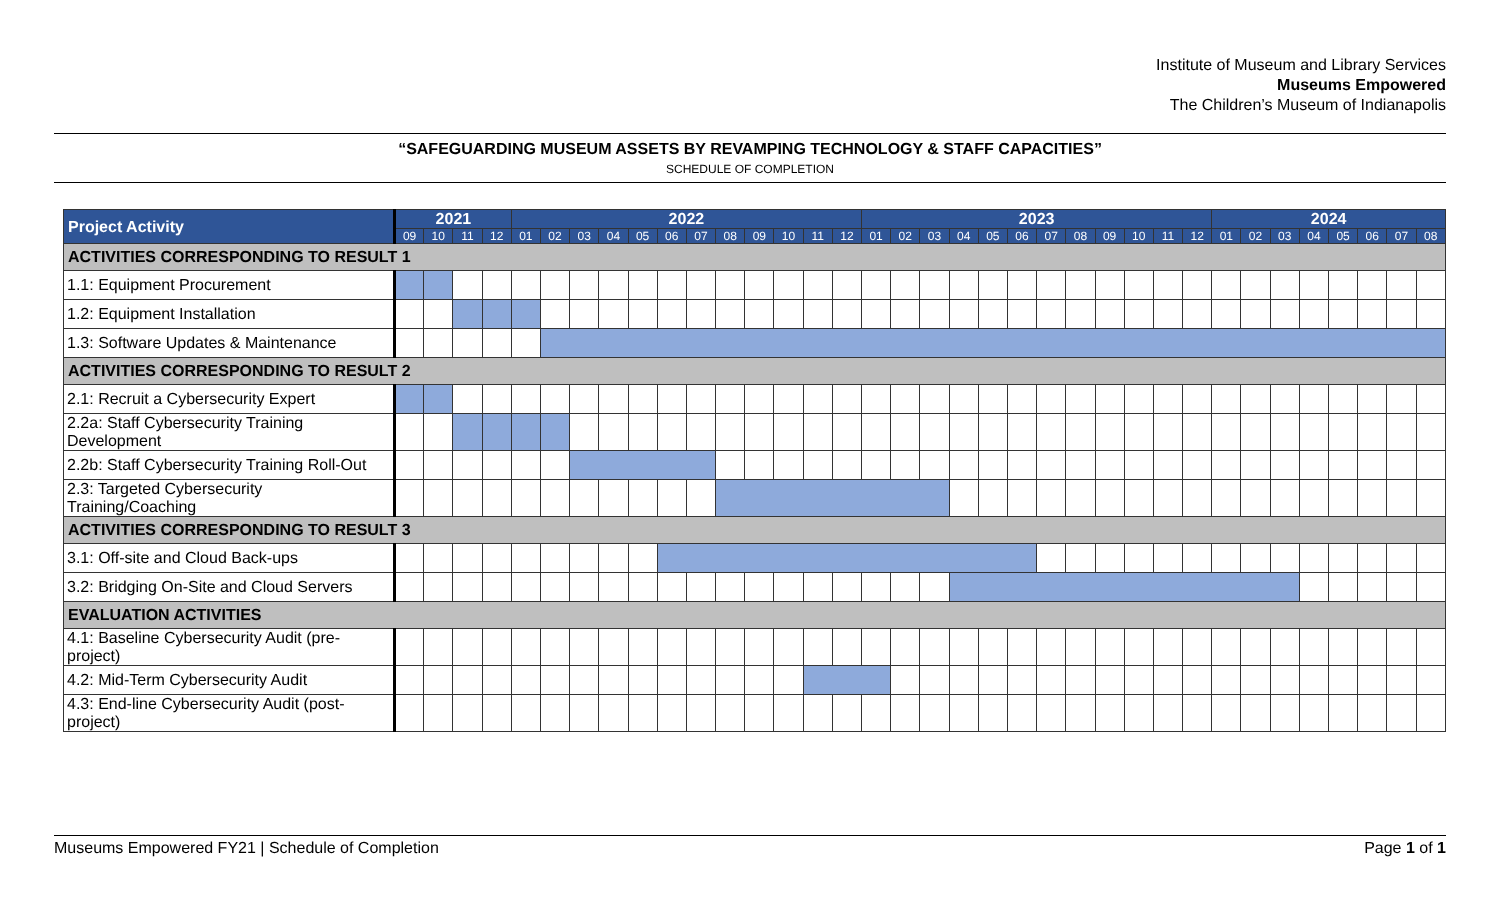Institute of Museum and Library Services
Museums Empowered
The Children’s Museum of Indianapolis
“SAFEGUARDING MUSEUM ASSETS BY REVAMPING TECHNOLOGY & STAFF CAPACITIES”
SCHEDULE OF COMPLETION
| Project Activity | 2021 | | | | 2022 | | | | | | | | | | | | 2023 | | | | | | | | | | | | 2024 | | | | | | | |
| --- | --- | --- | --- | --- | --- | --- | --- | --- | --- | --- | --- | --- | --- | --- | --- | --- | --- | --- | --- | --- | --- | --- | --- | --- | --- | --- | --- | --- | --- | --- | --- | --- | --- | --- | --- | --- |
| | 09 | 10 | 11 | 12 | 01 | 02 | 03 | 04 | 05 | 06 | 07 | 08 | 09 | 10 | 11 | 12 | 01 | 02 | 03 | 04 | 05 | 06 | 07 | 08 | 09 | 10 | 11 | 12 | 01 | 02 | 03 | 04 | 05 | 06 | 07 | 08 |
| ACTIVITIES CORRESPONDING TO RESULT 1 | | | | | | | | | | | | | | | | | | | | | | | | | | | | | | | | | | | | |
| 1.1: Equipment Procurement | | | | | | | | | | | | | | | | | | | | | | | | | | | | | | | | | | | | |
| 1.2: Equipment Installation | | | | | | | | | | | | | | | | | | | | | | | | | | | | | | | | | | | | |
| 1.3: Software Updates & Maintenance | | | | | | | | | | | | | | | | | | | | | | | | | | | | | | | | | | | | |
| ACTIVITIES CORRESPONDING TO RESULT 2 | | | | | | | | | | | | | | | | | | | | | | | | | | | | | | | | | | | | |
| 2.1: Recruit a Cybersecurity Expert | | | | | | | | | | | | | | | | | | | | | | | | | | | | | | | | | | | | |
| 2.2a: Staff Cybersecurity Training Development | | | | | | | | | | | | | | | | | | | | | | | | | | | | | | | | | | | | |
| 2.2b: Staff Cybersecurity Training Roll-Out | | | | | | | | | | | | | | | | | | | | | | | | | | | | | | | | | | | | |
| 2.3: Targeted Cybersecurity Training/Coaching | | | | | | | | | | | | | | | | | | | | | | | | | | | | | | | | | | | | |
| ACTIVITIES CORRESPONDING TO RESULT 3 | | | | | | | | | | | | | | | | | | | | | | | | | | | | | | | | | | | | |
| 3.1: Off-site and Cloud Back-ups | | | | | | | | | | | | | | | | | | | | | | | | | | | | | | | | | | | | |
| 3.2: Bridging On-Site and Cloud Servers | | | | | | | | | | | | | | | | | | | | | | | | | | | | | | | | | | | | |
| EVALUATION ACTIVITIES | | | | | | | | | | | | | | | | | | | | | | | | | | | | | | | | | | | | |
| 4.1: Baseline Cybersecurity Audit (pre-project) | | | | | | | | | | | | | | | | | | | | | | | | | | | | | | | | | | | | |
| 4.2: Mid-Term Cybersecurity Audit | | | | | | | | | | | | | | | | | | | | | | | | | | | | | | | | | | | | |
| 4.3: End-line Cybersecurity Audit (post-project) | | | | | | | | | | | | | | | | | | | | | | | | | | | | | | | | | | | | |
Museums Empowered FY21 | Schedule of Completion Page 1 of 1